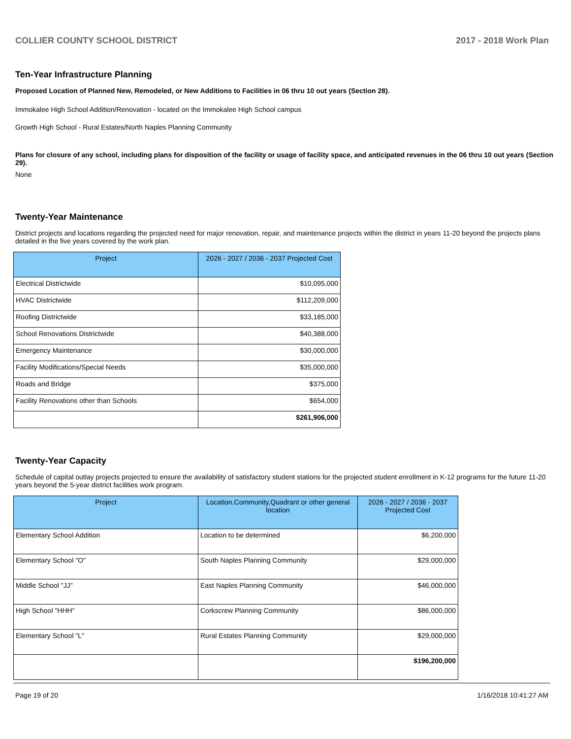COLLIER COUNTY SCHOOL DISTRICT 2017 - 2018 Work Plan
Ten-Year Infrastructure Planning
Proposed Location of Planned New, Remodeled, or New Additions to Facilities in 06 thru 10 out years (Section 28).
Immokalee High School Addition/Renovation - located on the Immokalee High School campus
Growth High School - Rural Estates/North Naples Planning Community
Plans for closure of any school, including plans for disposition of the facility or usage of facility space, and anticipated revenues in the 06 thru 10 out years (Section 29).
None
Twenty-Year Maintenance
District projects and locations regarding the projected need for major renovation, repair, and maintenance projects within the district in years 11-20 beyond the projects plans detailed in the five years covered by the work plan.
| Project | 2026 - 2027 / 2036 - 2037 Projected Cost |
| --- | --- |
| Electrical Districtwide | $10,095,000 |
| HVAC Districtwide | $112,209,000 |
| Roofing Districtwide | $33,185,000 |
| School Renovations Districtwide | $40,388,000 |
| Emergency Maintenance | $30,000,000 |
| Facility Modifications/Special Needs | $35,000,000 |
| Roads and Bridge | $375,000 |
| Facility Renovations other than Schools | $654,000 |
| | $261,906,000 |
Twenty-Year Capacity
Schedule of capital outlay projects projected to ensure the availability of satisfactory student stations for the projected student enrollment in K-12 programs for the future 11-20 years beyond the 5-year district facilities work program.
| Project | Location,Community,Quadrant or other general location | 2026 - 2027 / 2036 - 2037 Projected Cost |
| --- | --- | --- |
| Elementary School Addition | Location to be determined | $6,200,000 |
| Elementary School "O" | South Naples Planning Community | $29,000,000 |
| Middle School "JJ" | East Naples Planning Community | $46,000,000 |
| High School "HHH" | Corkscrew Planning Community | $86,000,000 |
| Elementary School "L" | Rural Estates Planning Community | $29,000,000 |
| | | $196,200,000 |
Page 19 of 20 1/16/2018 10:41:27 AM